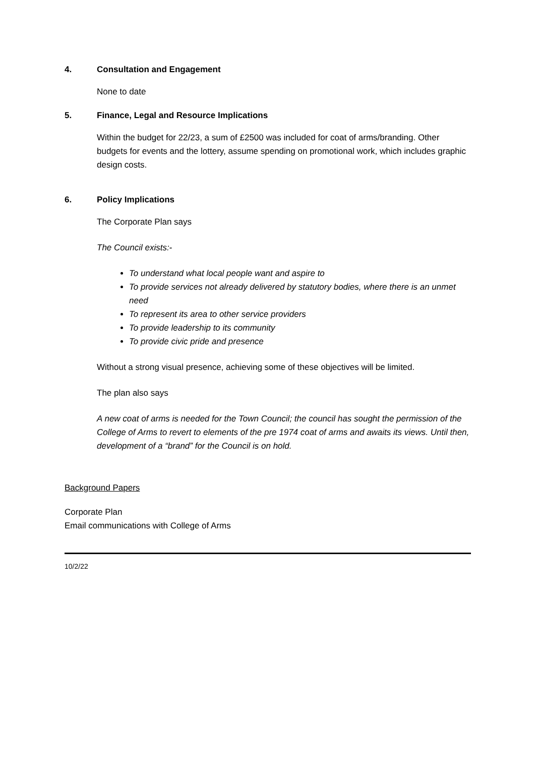4. Consultation and Engagement
None to date
5. Finance, Legal and Resource Implications
Within the budget for 22/23, a sum of £2500 was included for coat of arms/branding. Other budgets for events and the lottery, assume spending on promotional work, which includes graphic design costs.
6. Policy Implications
The Corporate Plan says
The Council exists:-
To understand what local people want and aspire to
To provide services not already delivered by statutory bodies, where there is an unmet need
To represent its area to other service providers
To provide leadership to its community
To provide civic pride and presence
Without a strong visual presence, achieving some of these objectives will be limited.
The plan also says
A new coat of arms is needed for the Town Council; the council has sought the permission of the College of Arms to revert to elements of the pre 1974 coat of arms and awaits its views. Until then, development of a “brand” for the Council is on hold.
Background Papers
Corporate Plan
Email communications with College of Arms
10/2/22